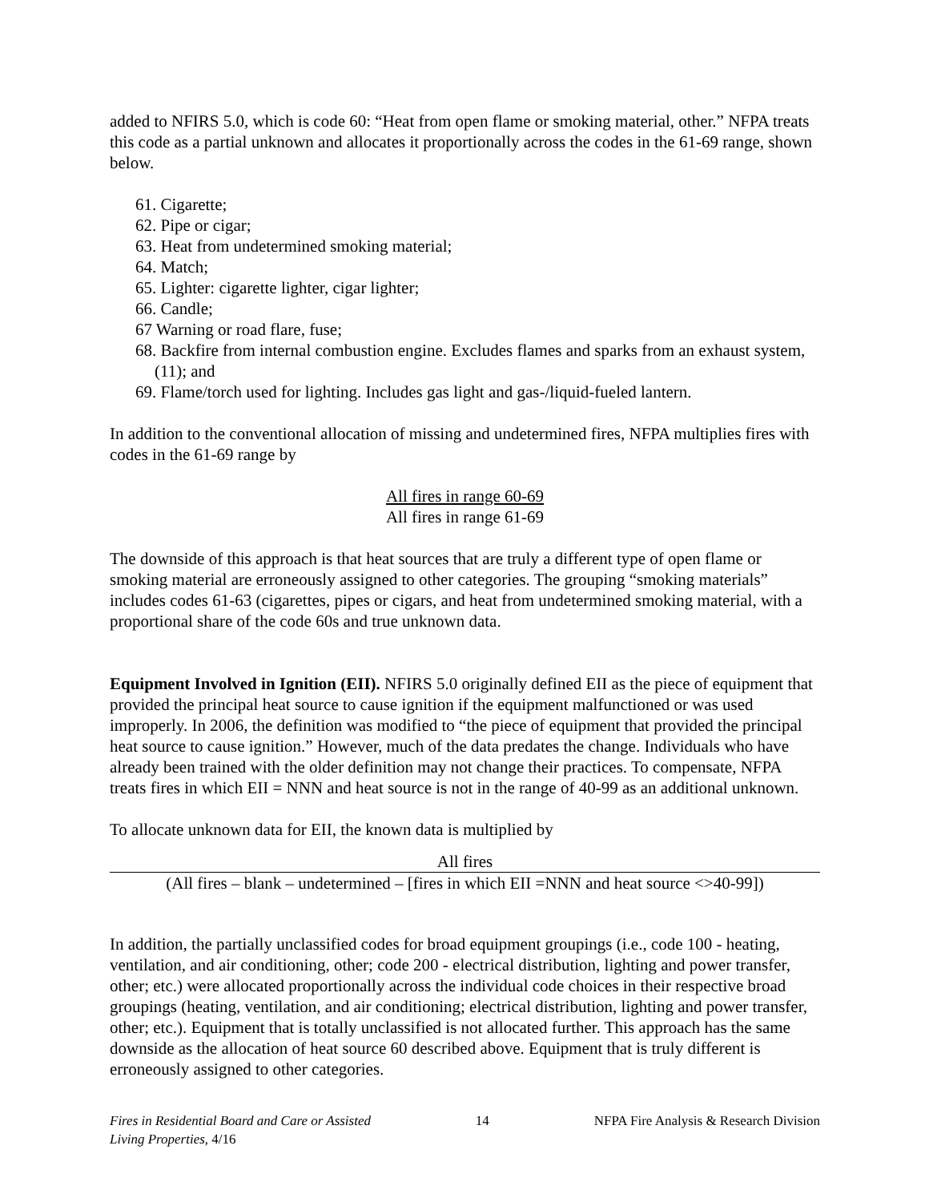added to NFIRS 5.0, which is code 60: “Heat from open flame or smoking material, other.” NFPA treats this code as a partial unknown and allocates it proportionally across the codes in the 61-69 range, shown below.
61. Cigarette;
62. Pipe or cigar;
63. Heat from undetermined smoking material;
64. Match;
65. Lighter: cigarette lighter, cigar lighter;
66. Candle;
67 Warning or road flare, fuse;
68. Backfire from internal combustion engine. Excludes flames and sparks from an exhaust system, (11); and
69. Flame/torch used for lighting. Includes gas light and gas-/liquid-fueled lantern.
In addition to the conventional allocation of missing and undetermined fires, NFPA multiplies fires with codes in the 61-69 range by
All fires in range 60-69
All fires in range 61-69
The downside of this approach is that heat sources that are truly a different type of open flame or smoking material are erroneously assigned to other categories. The grouping “smoking materials” includes codes 61-63 (cigarettes, pipes or cigars, and heat from undetermined smoking material, with a proportional share of the code 60s and true unknown data.
Equipment Involved in Ignition (EII). NFIRS 5.0 originally defined EII as the piece of equipment that provided the principal heat source to cause ignition if the equipment malfunctioned or was used improperly. In 2006, the definition was modified to “the piece of equipment that provided the principal heat source to cause ignition.” However, much of the data predates the change. Individuals who have already been trained with the older definition may not change their practices. To compensate, NFPA treats fires in which EII = NNN and heat source is not in the range of 40-99 as an additional unknown.
To allocate unknown data for EII, the known data is multiplied by
All fires
(All fires – blank – undetermined – [fires in which EII =NNN and heat source <>40-99])
In addition, the partially unclassified codes for broad equipment groupings (i.e., code 100 - heating, ventilation, and air conditioning, other; code 200 - electrical distribution, lighting and power transfer, other; etc.) were allocated proportionally across the individual code choices in their respective broad groupings (heating, ventilation, and air conditioning; electrical distribution, lighting and power transfer, other; etc.). Equipment that is totally unclassified is not allocated further. This approach has the same downside as the allocation of heat source 60 described above. Equipment that is truly different is erroneously assigned to other categories.
Fires in Residential Board and Care or Assisted
Living Properties, 4/16
14 NFPA Fire Analysis & Research Division